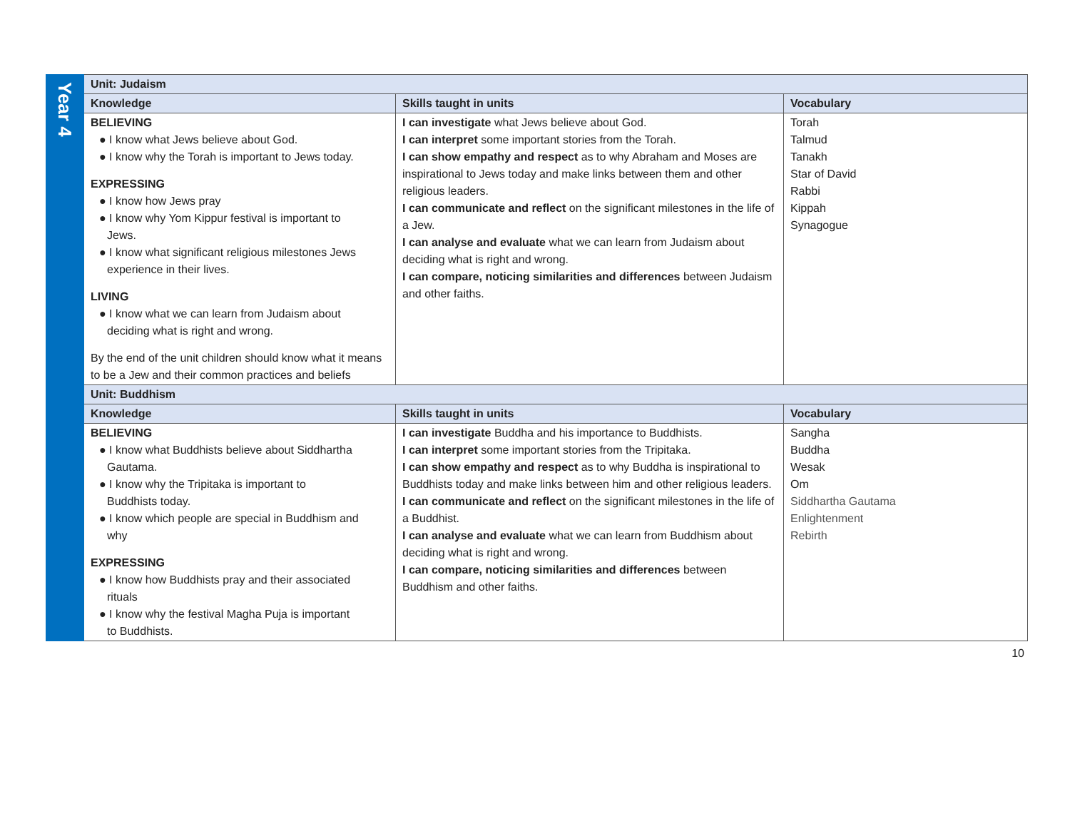| Year 4 | Unit: Judaism | | |
| | Knowledge | Skills taught in units | Vocabulary |
| | BELIEVING ● I know what Jews believe about God. ● I know why the Torah is important to Jews today. EXPRESSING ● I know how Jews pray ● I know why Yom Kippur festival is important to Jews. ● I know what significant religious milestones Jews experience in their lives. LIVING ● I know what we can learn from Judaism about deciding what is right and wrong. By the end of the unit children should know what it means to be a Jew and their common practices and beliefs | I can investigate what Jews believe about God. I can interpret some important stories from the Torah. I can show empathy and respect as to why Abraham and Moses are inspirational to Jews today and make links between them and other religious leaders. I can communicate and reflect on the significant milestones in the life of a Jew. I can analyse and evaluate what we can learn from Judaism about deciding what is right and wrong. I can compare, noticing similarities and differences between Judaism and other faiths. | Torah Talmud Tanakh Star of David Rabbi Kippah Synagogue |
| | Unit: Buddhism | | |
| | Knowledge | Skills taught in units | Vocabulary |
| | BELIEVING ● I know what Buddhists believe about Siddhartha Gautama. ● I know why the Tripitaka is important to Buddhists today. ● I know which people are special in Buddhism and why EXPRESSING ● I know how Buddhists pray and their associated rituals ● I know why the festival Magha Puja is important to Buddhists. | I can investigate Buddha and his importance to Buddhists. I can interpret some important stories from the Tripitaka. I can show empathy and respect as to why Buddha is inspirational to Buddhists today and make links between him and other religious leaders. I can communicate and reflect on the significant milestones in the life of a Buddhist. I can analyse and evaluate what we can learn from Buddhism about deciding what is right and wrong. I can compare, noticing similarities and differences between Buddhism and other faiths. | Sangha Buddha Wesak Om Siddhartha Gautama Enlightenment Rebirth |
10